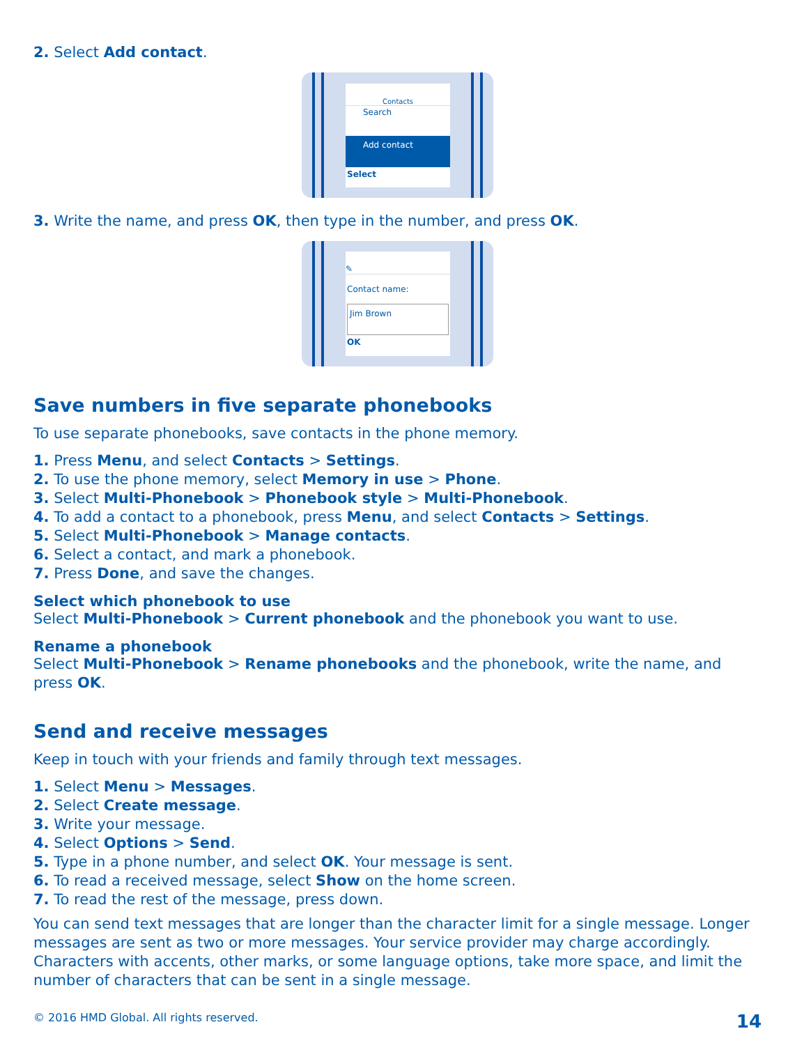2. Select Add contact.
Contacts
Search
Add contact
Select
3. Write the name, and press OK, then type in the number, and press OK.
✎
Contact name:
Jim Brown
OK
Save numbers in five separate phonebooks
To use separate phonebooks, save contacts in the phone memory.
1. Press Menu, and select Contacts > Settings.
2. To use the phone memory, select Memory in use > Phone.
3. Select Multi-Phonebook > Phonebook style > Multi-Phonebook.
4. To add a contact to a phonebook, press Menu, and select Contacts > Settings.
5. Select Multi-Phonebook > Manage contacts.
6. Select a contact, and mark a phonebook.
7. Press Done, and save the changes.
Select which phonebook to use
Select Multi-Phonebook > Current phonebook and the phonebook you want to use.
Rename a phonebook
Select Multi-Phonebook > Rename phonebooks and the phonebook, write the name, and press OK.
Send and receive messages
Keep in touch with your friends and family through text messages.
1. Select Menu > Messages.
2. Select Create message.
3. Write your message.
4. Select Options > Send.
5. Type in a phone number, and select OK. Your message is sent.
6. To read a received message, select Show on the home screen.
7. To read the rest of the message, press down.
You can send text messages that are longer than the character limit for a single message. Longer messages are sent as two or more messages. Your service provider may charge accordingly. Characters with accents, other marks, or some language options, take more space, and limit the number of characters that can be sent in a single message.
© 2016 HMD Global. All rights reserved. 14